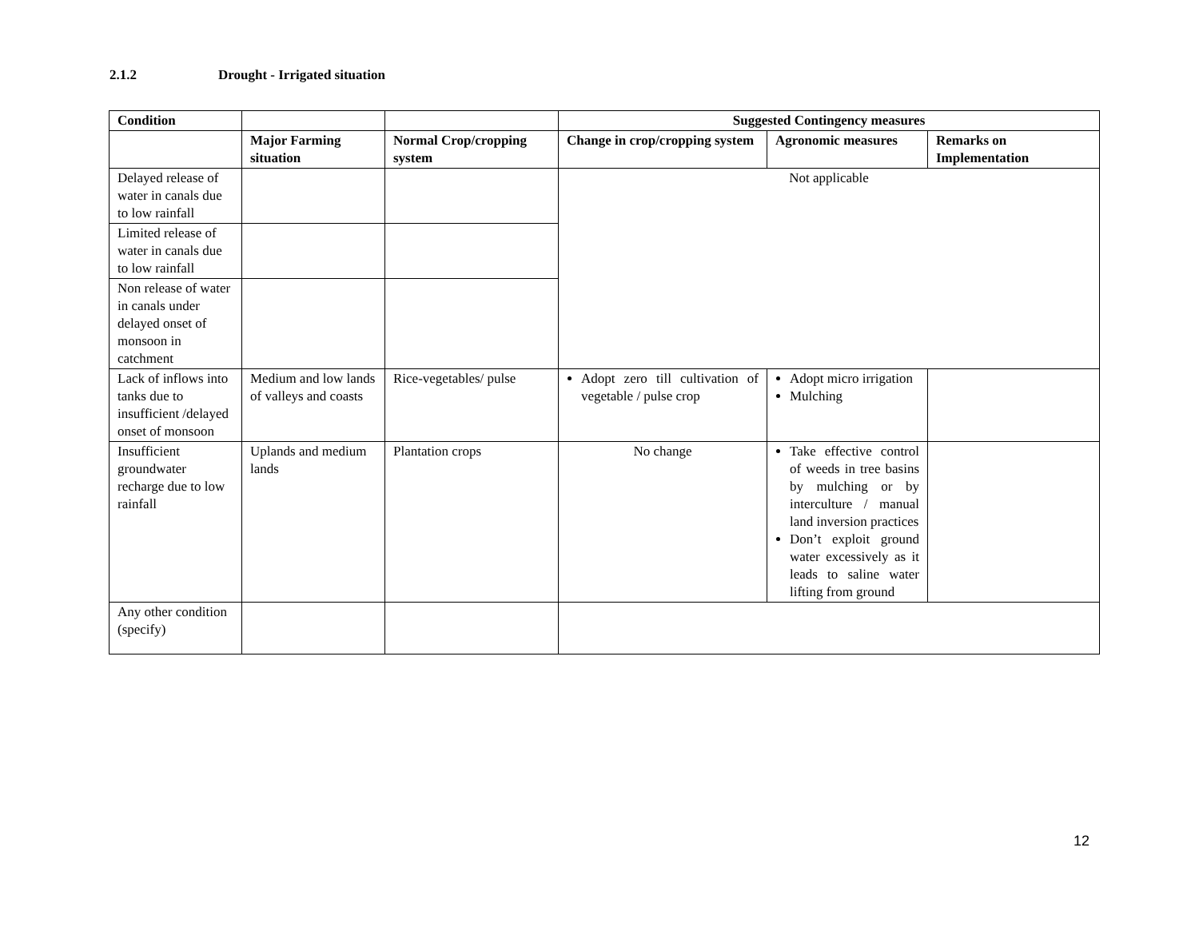2.1.2 Drought - Irrigated situation
| Condition | | | Suggested Contingency measures | | |
| --- | --- | --- | --- | --- | --- |
| | Major Farming situation | Normal Crop/cropping system | Change in crop/cropping system | Agronomic measures | Remarks on Implementation |
| Delayed release of water in canals due to low rainfall | | | Not applicable | | |
| Limited release of water in canals due to low rainfall | | | | | |
| Non release of water in canals under delayed onset of monsoon in catchment | | | | | |
| Lack of inflows into tanks due to insufficient /delayed onset of monsoon | Medium and low lands of valleys and coasts | Rice-vegetables/ pulse | Adopt zero till cultivation of vegetable / pulse crop | Adopt micro irrigation Mulching | |
| Insufficient groundwater recharge due to low rainfall | Uplands and medium lands | Plantation crops | No change | Take effective control of weeds in tree basins by mulching or by interculture / manual land inversion practices Don’t exploit ground water excessively as it leads to saline water lifting from ground | |
| Any other condition (specify) | | | | | |
12